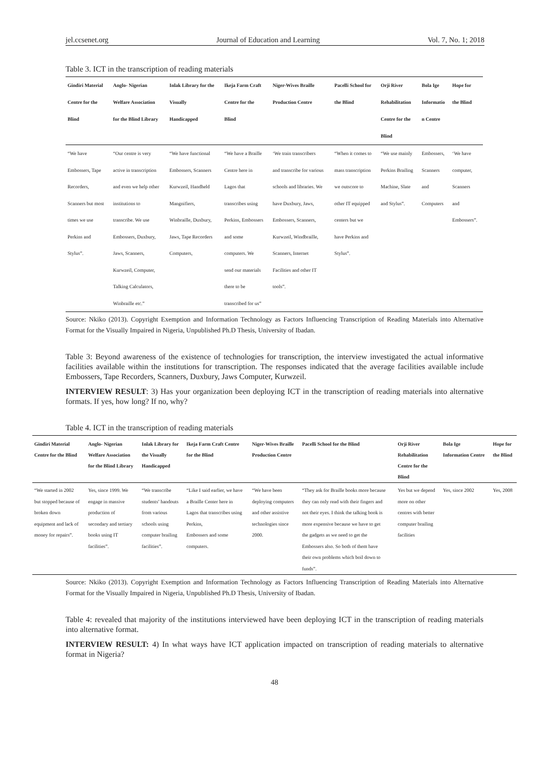jel.ccsenet.org Journal of Education and Learning Vol. 7, No. 1; 2018
Table 3. ICT in the transcription of reading materials
| Gindiri Material Centre for the Blind | Anglo- Nigerian Welfare Association for the Blind Library | Inlak Library for the Visually Handicapped | Ikeja Farm Craft Centre for the Blind | Niger-Wives Braille Production Centre | Pacelli School for the Blind | Orji River Rehabilitation Centre for the Blind | Bola Ige Informatio n Centre | Hope for the Blind |
| --- | --- | --- | --- | --- | --- | --- | --- | --- |
| “We have Embossers, Tape Recorders, Scanners but most times we use Perkins and Stylus”. | “Our centre is very active in transcription and even we help other institutions to transcribe. We use Embossers, Duxbury, Jaws, Scanners, Kurwzeil, Computer, Talking Calculators, Winbraille etc.” | “We have functional Embossers, Scanners Kurwzeil, Handheld Mangnifiers, Winbraille, Duxbury, Jaws, Tape Recorders Computers, | “We have a Braille Centre here in Lagos that transcribes using Perkins, Embossers and some computers. We send our materials there to be transcribed for us” | ‘We train transcribers and transcribe for various schools and libraries. We have Duxbury, Jaws, Embossers, Scanners, Kurwzeil, Windbraille, Scanners, Internet Facilities and other IT tools”. | “When it comes to mass transcription we outscore to other IT equipped centers but we have Perkins and Stylus”. | “We use mainly Perkins Brailing Machine, Slate and Stylus”. | Embossers, Scanners and Computers | ‘We have computer, Scanners and Embossers”. |
Source: Nkiko (2013). Copyright Exemption and Information Technology as Factors Influencing Transcription of Reading Materials into Alternative Format for the Visually Impaired in Nigeria, Unpublished Ph.D Thesis, University of Ibadan.
Table 3: Beyond awareness of the existence of technologies for transcription, the interview investigated the actual informative facilities available within the institutions for transcription. The responses indicated that the average facilities available include Embossers, Tape Recorders, Scanners, Duxbury, Jaws Computer, Kurwzeil.
INTERVIEW RESULT: 3) Has your organization been deploying ICT in the transcription of reading materials into alternative formats. If yes, how long? If no, why?
Table 4. ICT in the transcription of reading materials
| Gindiri Material Centre for the Blind | Anglo- Nigerian Welfare Association for the Blind Library | Inlak Library for the Visually Handicapped | Ikeja Farm Craft Centre for the Blind | Niger-Wives Braille Production Centre | Pacelli School for the Blind | Orji River Rehabilitation Centre for the Blind | Bola Ige Information Centre | Hope for the Blind |
| --- | --- | --- | --- | --- | --- | --- | --- | --- |
| “We started in 2002 but stopped because of broken down equipment and lack of money for repairs”. | Yes, since 1999. We engage in massive production of secondary and tertiary books using IT facilities”. | “We transcribe students’ handouts from various schools using computer brailing facilities”. | “Like I said earlier, we have a Braille Center here in Lagos that transcribes using Perkins, Embossers and some computers. | “We have been deploying computers and other assistive technologies since 2000. | “They ask for Braille books more because they can only read with their fingers and not their eyes. I think the talking book is more expensive because we have to get the gadgets as we need to get the Embossers also. So both of them have their own problems which boil down to funds”. | Yes but we depend more on other centres with better computer brailing facilities | Yes, since 2002 | Yes, 2008 |
Source: Nkiko (2013). Copyright Exemption and Information Technology as Factors Influencing Transcription of Reading Materials into Alternative Format for the Visually Impaired in Nigeria, Unpublished Ph.D Thesis, University of Ibadan.
Table 4: revealed that majority of the institutions interviewed have been deploying ICT in the transcription of reading materials into alternative format.
INTERVIEW RESULT: 4) In what ways have ICT application impacted on transcription of reading materials to alternative format in Nigeria?
48